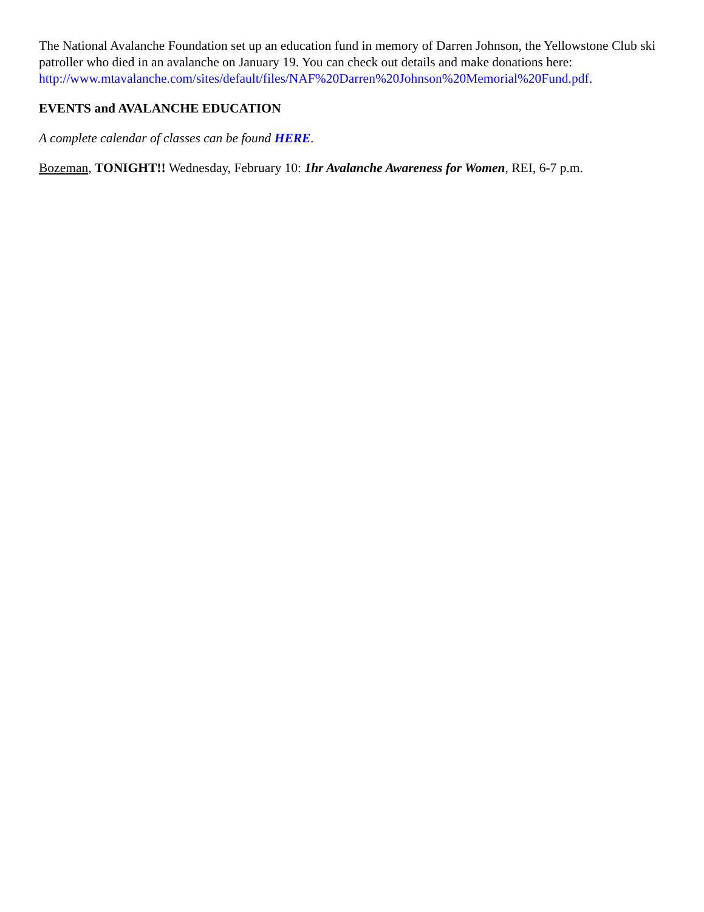The National Avalanche Foundation set up an education fund in memory of Darren Johnson, the Yellowstone Club ski patroller who died in an avalanche on January 19. You can check out details and make donations here: http://www.mtavalanche.com/sites/default/files/NAF%20Darren%20Johnson%20Memorial%20Fund.pdf.
EVENTS and AVALANCHE EDUCATION
A complete calendar of classes can be found HERE.
Bozeman, TONIGHT!! Wednesday, February 10: 1hr Avalanche Awareness for Women, REI, 6-7 p.m.